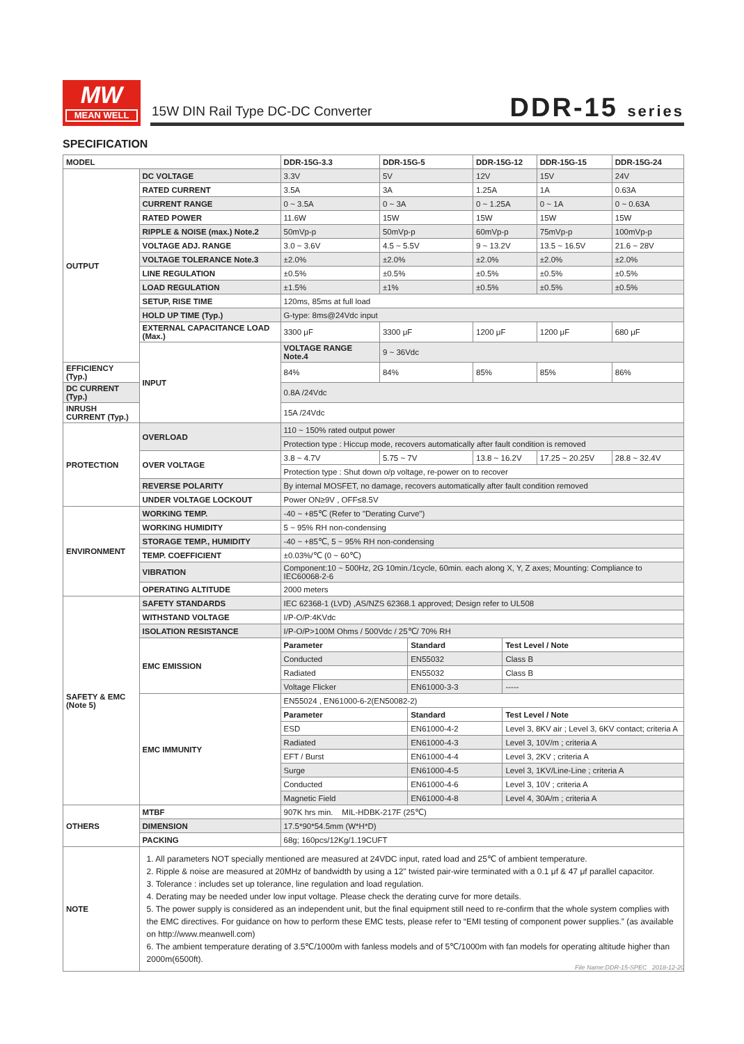MW
MEAN WELL
15W DIN Rail Type DC-DC Converter
DDR-15 series
SPECIFICATION
| MODEL | | DDR-15G-3.3 | DDR-15G-5 | | DDR-15G-12 | | DDR-15G-15 | DDR-15G-24 |
| --- | --- | --- | --- | --- | --- | --- | --- | --- |
| OUTPUT | DC VOLTAGE | 3.3V | 5V | | 12V | | 15V | 24V |
| | RATED CURRENT | 3.5A | 3A | | 1.25A | | 1A | 0.63A |
| | CURRENT RANGE | 0 ~ 3.5A | 0 ~ 3A | | 0 ~ 1.25A | | 0 ~ 1A | 0 ~ 0.63A |
| | RATED POWER | 11.6W | 15W | | 15W | | 15W | 15W |
| | RIPPLE & NOISE (max.) Note.2 | 50mVp-p | 50mVp-p | | 60mVp-p | | 75mVp-p | 100mVp-p |
| | VOLTAGE ADJ. RANGE | 3.0 ~ 3.6V | 4.5 ~ 5.5V | | 9 ~ 13.2V | | 13.5 ~ 16.5V | 21.6 ~ 28V |
| | VOLTAGE TOLERANCE Note.3 | ±2.0% | ±2.0% | | ±2.0% | | ±2.0% | ±2.0% |
| | LINE REGULATION | ±0.5% | ±0.5% | | ±0.5% | | ±0.5% | ±0.5% |
| | LOAD REGULATION | ±1.5% | ±1% | | ±0.5% | | ±0.5% | ±0.5% |
| | SETUP, RISE TIME | 120ms, 85ms at full load | | | | | | |
| | HOLD UP TIME (Typ.) | G-type: 8ms@24Vdc input | | | | | | |
| | EXTERNAL CAPACITANCE LOAD (Max.) | 3300 μF | 3300 μF | | 1200 μF | | 1200 μF | 680 μF |
| | INPUT | VOLTAGE RANGE Note.4 | 9 ~ 36Vdc | | | | | |
| EFFICIENCY (Typ.) | | 84% | 84% | | 85% | | 85% | 86% |
| DC CURRENT (Typ.) | | 0.8A /24Vdc | | | | | | |
| INRUSH CURRENT (Typ.) | | 15A /24Vdc | | | | | | |
| PROTECTION | OVERLOAD | 110 ~ 150% rated output power | | | | | | |
| | | Protection type : Hiccup mode, recovers automatically after fault condition is removed | | | | | | |
| | OVER VOLTAGE | 3.8 ~ 4.7V | 5.75 ~ 7V | | 13.8 ~ 16.2V | | 17.25 ~ 20.25V | 28.8 ~ 32.4V |
| | | Protection type : Shut down o/p voltage, re-power on to recover | | | | | | |
| | REVERSE POLARITY | By internal MOSFET, no damage, recovers automatically after fault condition removed | | | | | | |
| | UNDER VOLTAGE LOCKOUT | Power ON≥9V , OFF≤8.5V | | | | | | |
| ENVIRONMENT | WORKING TEMP. | -40 ~ +85℃ (Refer to "Derating Curve") | | | | | | |
| | WORKING HUMIDITY | 5 ~ 95% RH non-condensing | | | | | | |
| | STORAGE TEMP., HUMIDITY | -40 ~ +85℃, 5 ~ 95% RH non-condensing | | | | | | |
| | TEMP. COEFFICIENT | ±0.03%/℃ (0 ~ 60℃) | | | | | | |
| | VIBRATION | Component:10 ~ 500Hz, 2G 10min./1cycle, 60min. each along X, Y, Z axes; Mounting: Compliance to IEC60068-2-6 | | | | | | |
| | OPERATING ALTITUDE | 2000 meters | | | | | | |
| SAFETY & EMC (Note 5) | SAFETY STANDARDS | IEC 62368-1 (LVD) ,AS/NZS 62368.1 approved; Design refer to UL508 | | | | | | |
| | WITHSTAND VOLTAGE | I/P-O/P:4KVdc | | | | | | |
| | ISOLATION RESISTANCE | I/P-O/P>100M Ohms / 500Vdc / 25℃/ 70% RH | | | | | | |
| | EMC EMISSION | Parameter | | Standard | | Test Level / Note | | |
| | | Conducted | | EN55032 | | Class B | | |
| | | Radiated | | EN55032 | | Class B | | |
| | | Voltage Flicker | | EN61000-3-3 | | ----- | | |
| | EMC IMMUNITY | EN55024 , EN61000-6-2(EN50082-2) | | | | | | |
| | | Parameter | | Standard | | Test Level / Note | | |
| | | ESD | | EN61000-4-2 | | Level 3, 8KV air ; Level 3, 6KV contact; criteria A | | |
| | | Radiated | | EN61000-4-3 | | Level 3, 10V/m ; criteria A | | |
| | | EFT / Burst | | EN61000-4-4 | | Level 3, 2KV ; criteria A | | |
| | | Surge | | EN61000-4-5 | | Level 3, 1KV/Line-Line ; criteria A | | |
| | | Conducted | | EN61000-4-6 | | Level 3, 10V ; criteria A | | |
| | | Magnetic Field | | EN61000-4-8 | | Level 4, 30A/m ; criteria A | | |
| OTHERS | MTBF | 907K hrs min. MIL-HDBK-217F (25℃) | | | | | | |
| | DIMENSION | 17.5*90*54.5mm (W*H*D) | | | | | | |
| | PACKING | 68g; 160pcs/12Kg/1.19CUFT | | | | | | |
| NOTE | 1. All parameters NOT specially mentioned are measured at 24VDC input, rated load and 25℃ of ambient temperature. 2. Ripple & noise are measured at 20MHz of bandwidth by using a 12" twisted pair-wire terminated with a 0.1 μf & 47 μf parallel capacitor. 3. Tolerance : includes set up tolerance, line regulation and load regulation. 4. Derating may be needed under low input voltage. Please check the derating curve for more details. 5. The power supply is considered as an independent unit, but the final equipment still need to re-confirm that the whole system complies with the EMC directives. For guidance on how to perform these EMC tests, please refer to “EMI testing of component power supplies.” (as available on http://www.meanwell.com) 6. The ambient temperature derating of 3.5℃/1000m with fanless models and of 5℃/1000m with fan models for operating altitude higher than 2000m(6500ft). | | | | | | | |
File Name:DDR-15-SPEC 2018-12-20